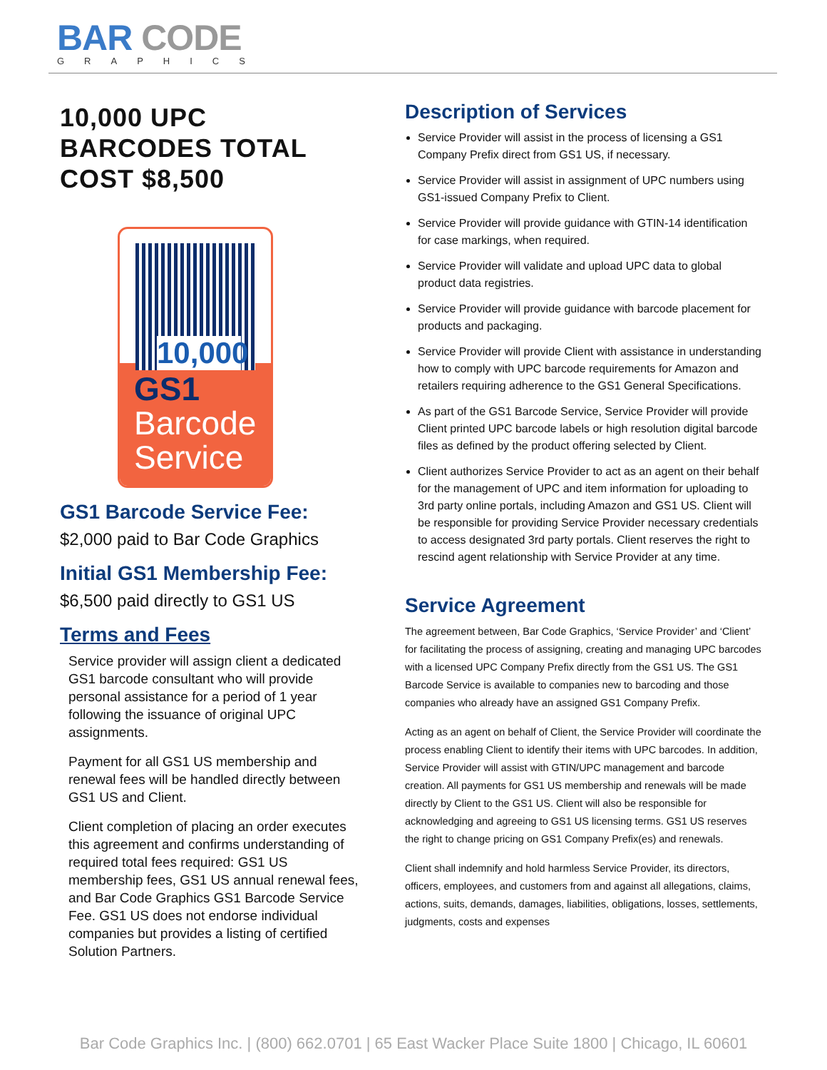BAR CODE
GRAPHICS
10,000 UPC BARCODES TOTAL COST $8,500
10,000
GS1
Barcode
Service
GS1 Barcode Service Fee:
$2,000 paid to Bar Code Graphics
Initial GS1 Membership Fee:
$6,500 paid directly to GS1 US
Terms and Fees
Service provider will assign client a dedicated GS1 barcode consultant who will provide personal assistance for a period of 1 year following the issuance of original UPC assignments.
Payment for all GS1 US membership and renewal fees will be handled directly between GS1 US and Client.
Client completion of placing an order executes this agreement and confirms understanding of required total fees required: GS1 US membership fees, GS1 US annual renewal fees, and Bar Code Graphics GS1 Barcode Service Fee. GS1 US does not endorse individual companies but provides a listing of certified Solution Partners.
Description of Services
Service Provider will assist in the process of licensing a GS1 Company Prefix direct from GS1 US, if necessary.
Service Provider will assist in assignment of UPC numbers using GS1-issued Company Prefix to Client.
Service Provider will provide guidance with GTIN-14 identification for case markings, when required.
Service Provider will validate and upload UPC data to global product data registries.
Service Provider will provide guidance with barcode placement for products and packaging.
Service Provider will provide Client with assistance in understanding how to comply with UPC barcode requirements for Amazon and retailers requiring adherence to the GS1 General Specifications.
As part of the GS1 Barcode Service, Service Provider will provide Client printed UPC barcode labels or high resolution digital barcode files as defined by the product offering selected by Client.
Client authorizes Service Provider to act as an agent on their behalf for the management of UPC and item information for uploading to 3rd party online portals, including Amazon and GS1 US. Client will be responsible for providing Service Provider necessary credentials to access designated 3rd party portals. Client reserves the right to rescind agent relationship with Service Provider at any time.
Service Agreement
The agreement between, Bar Code Graphics, ‘Service Provider’ and ‘Client’ for facilitating the process of assigning, creating and managing UPC barcodes with a licensed UPC Company Prefix directly from the GS1 US. The GS1 Barcode Service is available to companies new to barcoding and those companies who already have an assigned GS1 Company Prefix.
Acting as an agent on behalf of Client, the Service Provider will coordinate the process enabling Client to identify their items with UPC barcodes. In addition, Service Provider will assist with GTIN/UPC management and barcode creation. All payments for GS1 US membership and renewals will be made directly by Client to the GS1 US. Client will also be responsible for acknowledging and agreeing to GS1 US licensing terms. GS1 US reserves the right to change pricing on GS1 Company Prefix(es) and renewals.
Client shall indemnify and hold harmless Service Provider, its directors, officers, employees, and customers from and against all allegations, claims, actions, suits, demands, damages, liabilities, obligations, losses, settlements, judgments, costs and expenses
Bar Code Graphics Inc. | (800) 662.0701 | 65 East Wacker Place Suite 1800 | Chicago, IL 60601